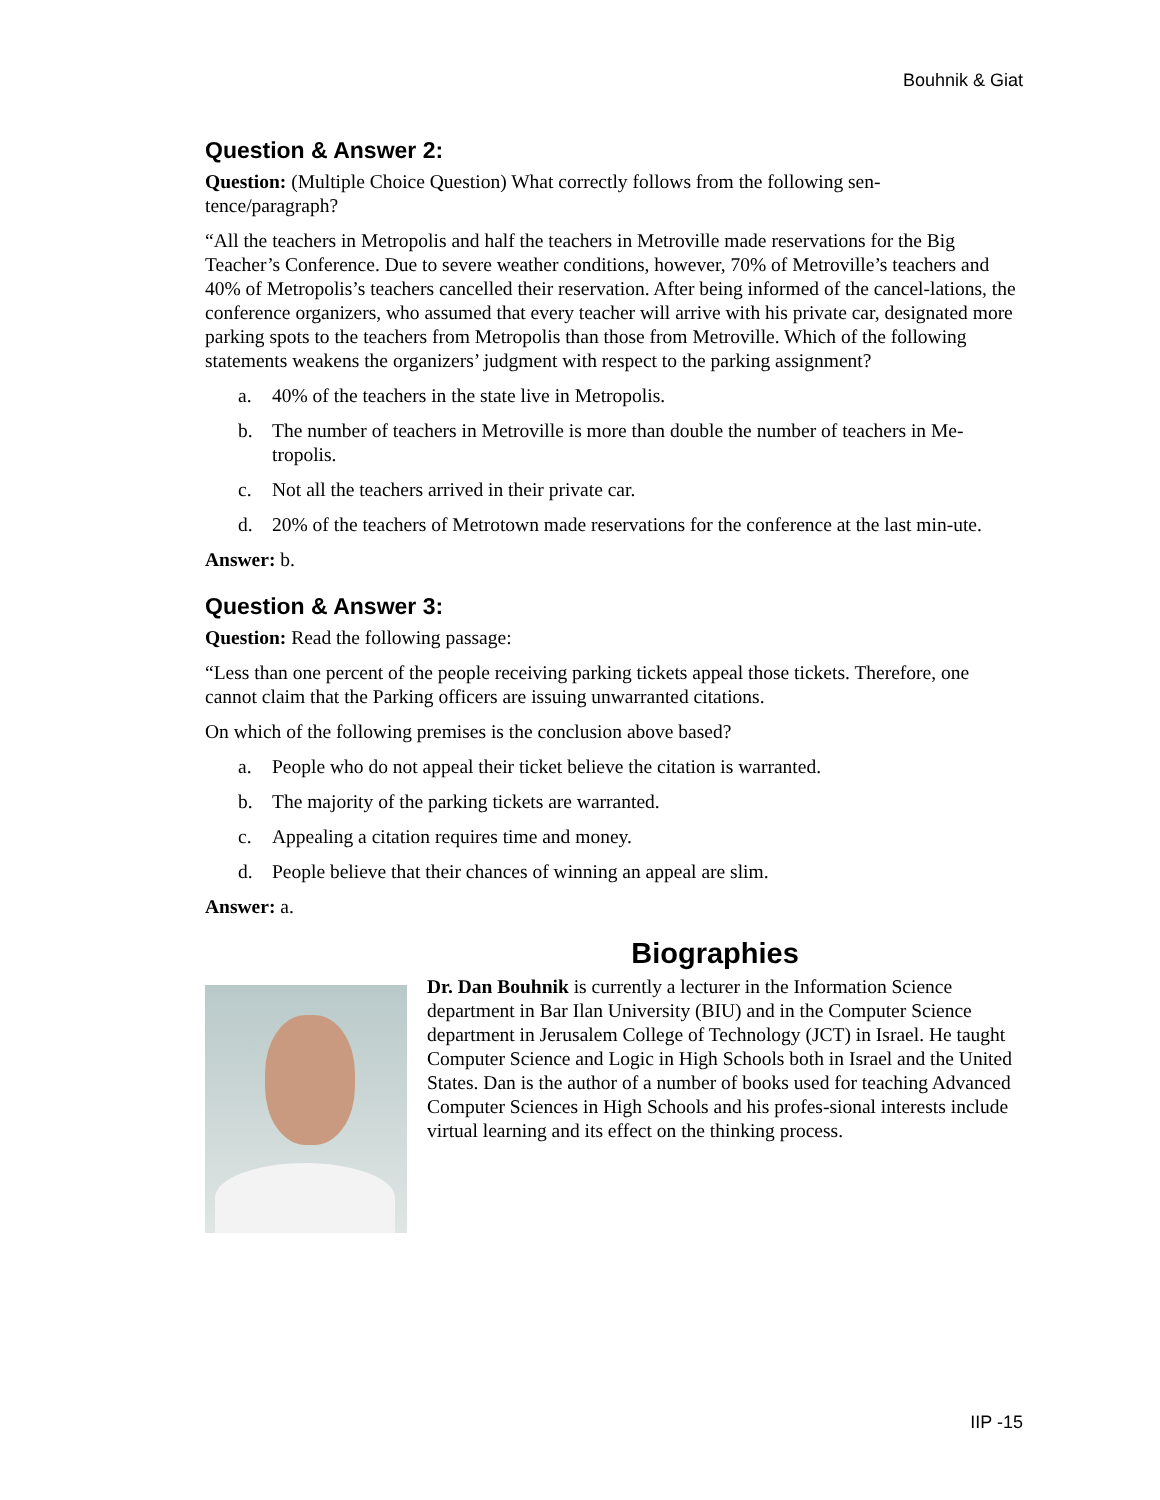Bouhnik & Giat
Question & Answer 2:
Question: (Multiple Choice Question) What correctly follows from the following sen-
tence/paragraph?
“All the teachers in Metropolis and half the teachers in Metroville made reservations for the Big Teacher’s Conference. Due to severe weather conditions, however, 70% of Metroville’s teachers and 40% of Metropolis’s teachers cancelled their reservation. After being informed of the cancel-lations, the conference organizers, who assumed that every teacher will arrive with his private car, designated more parking spots to the teachers from Metropolis than those from Metroville. Which of the following statements weakens the organizers’ judgment with respect to the parking assignment?
a. 40% of the teachers in the state live in Metropolis.
b. The number of teachers in Metroville is more than double the number of teachers in Me-tropolis.
c. Not all the teachers arrived in their private car.
d. 20% of the teachers of Metrotown made reservations for the conference at the last min-ute.
Answer: b.
Question & Answer 3:
Question: Read the following passage:
“Less than one percent of the people receiving parking tickets appeal those tickets. Therefore, one cannot claim that the Parking officers are issuing unwarranted citations.
On which of the following premises is the conclusion above based?
a. People who do not appeal their ticket believe the citation is warranted.
b. The majority of the parking tickets are warranted.
c. Appealing a citation requires time and money.
d. People believe that their chances of winning an appeal are slim.
Answer: a.
Biographies
Dr. Dan Bouhnik is currently a lecturer in the Information Science department in Bar Ilan University (BIU) and in the Computer Science department in Jerusalem College of Technology (JCT) in Israel. He taught Computer Science and Logic in High Schools both in Israel and the United States. Dan is the author of a number of books used for teaching Advanced Computer Sciences in High Schools and his profes-sional interests include virtual learning and its effect on the thinking process.
IIP -15